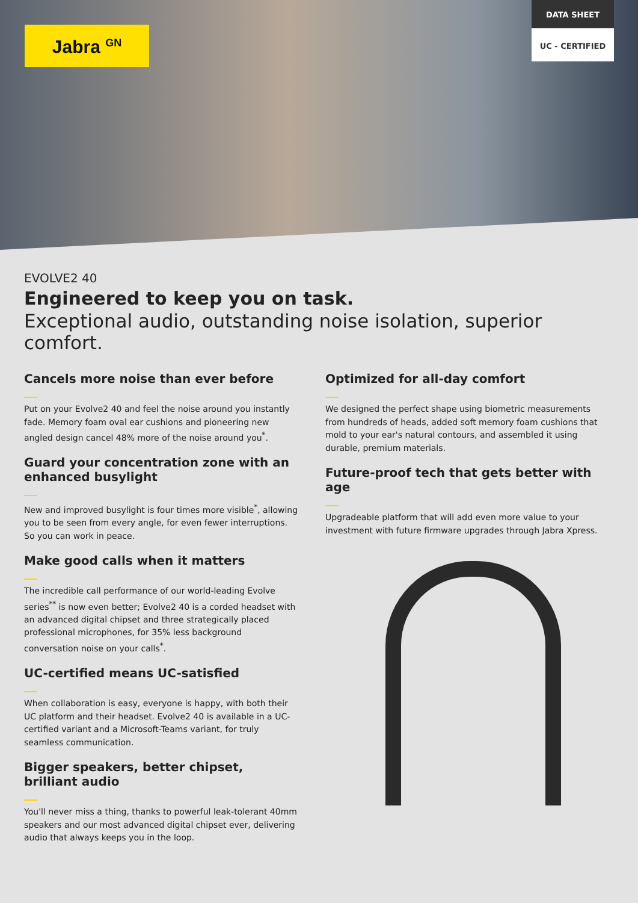Jabra <sup>GN</sup>
DATA SHEET
UC - CERTIFIED
EVOLVE2 40
Engineered to keep you on task.
Exceptional audio, outstanding noise isolation, superior comfort.
Cancels more noise than ever before
Put on your Evolve2 40 and feel the noise around you instantly fade. Memory foam oval ear cushions and pioneering new angled design cancel 48% more of the noise around you<sup>*</sup>.
Guard your concentration zone with an enhanced busylight
New and improved busylight is four times more visible<sup>*</sup>, allowing you to be seen from every angle, for even fewer interruptions. So you can work in peace.
Make good calls when it matters
The incredible call performance of our world-leading Evolve series<sup>**</sup> is now even better; Evolve2 40 is a corded headset with an advanced digital chipset and three strategically placed professional microphones, for 35% less background conversation noise on your calls<sup>*</sup>.
UC-certified means UC-satisfied
When collaboration is easy, everyone is happy, with both their UC platform and their headset. Evolve2 40 is available in a UC-certified variant and a Microsoft-Teams variant, for truly seamless communication.
Bigger speakers, better chipset, brilliant audio
You'll never miss a thing, thanks to powerful leak-tolerant 40mm speakers and our most advanced digital chipset ever, delivering audio that always keeps you in the loop.
Optimized for all-day comfort
We designed the perfect shape using biometric measurements from hundreds of heads, added soft memory foam cushions that mold to your ear's natural contours, and assembled it using durable, premium materials.
Future-proof tech that gets better with age
Upgradeable platform that will add even more value to your investment with future firmware upgrades through Jabra Xpress.